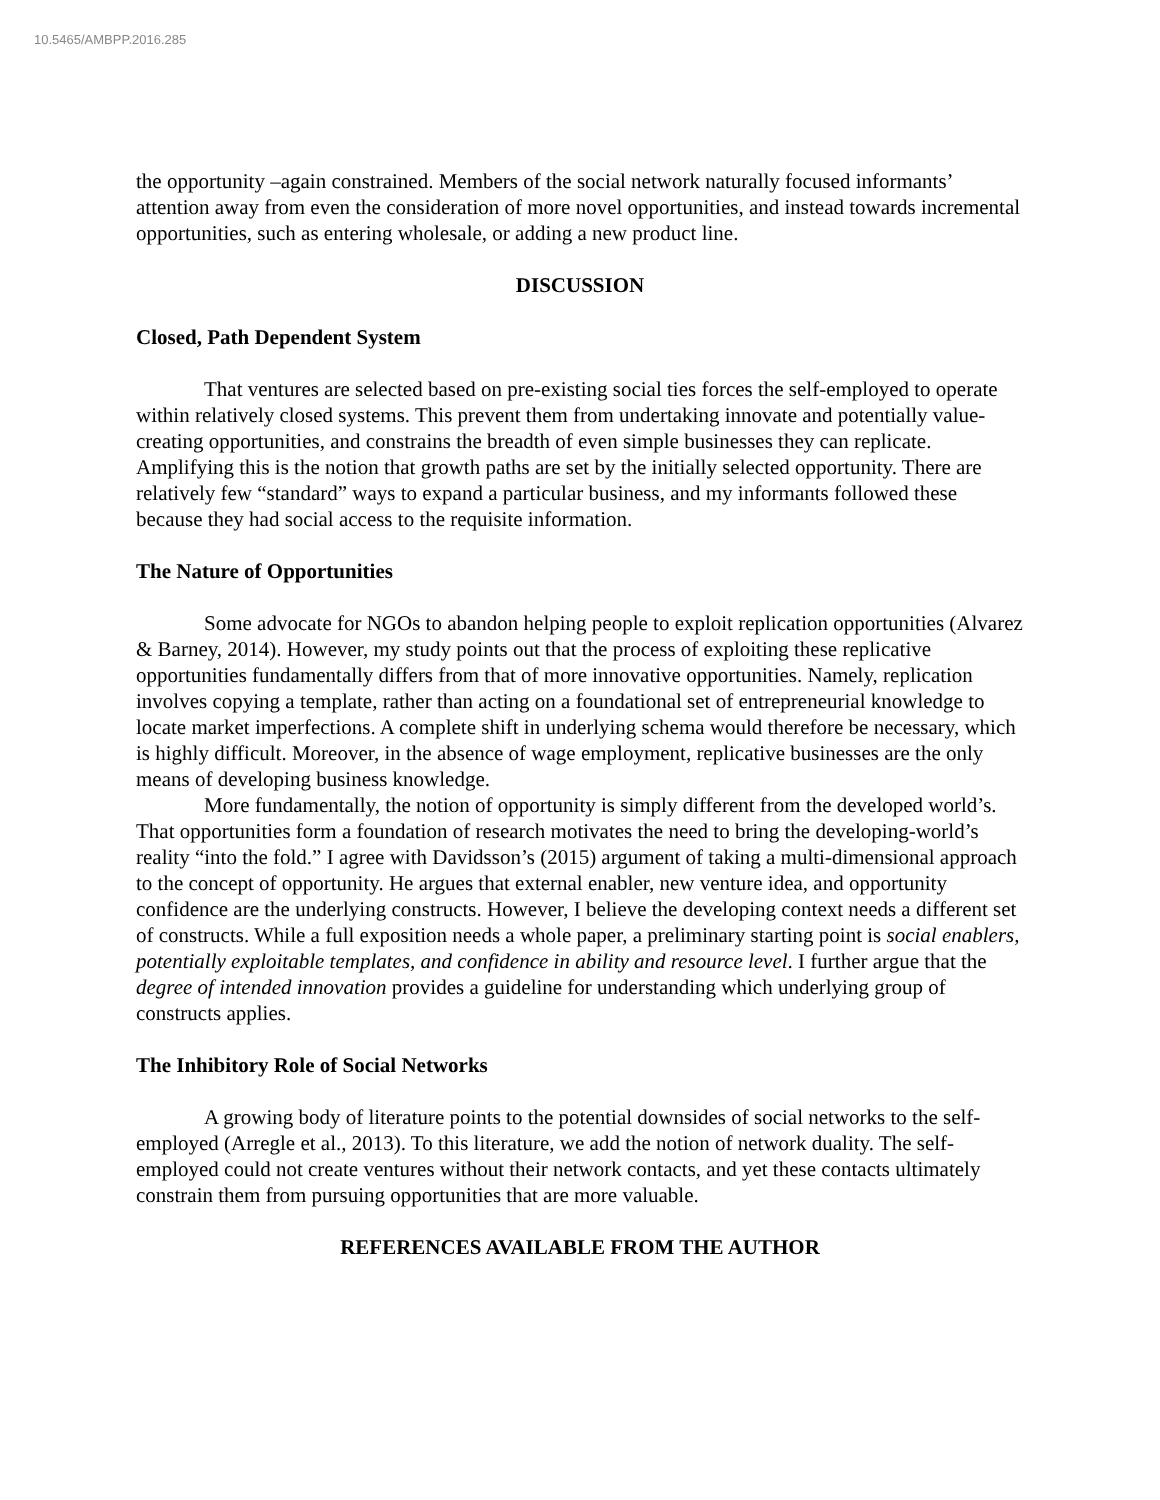10.5465/AMBPP.2016.285
the opportunity –again constrained. Members of the social network naturally focused informants’ attention away from even the consideration of more novel opportunities, and instead towards incremental opportunities, such as entering wholesale, or adding a new product line.
DISCUSSION
Closed, Path Dependent System
That ventures are selected based on pre-existing social ties forces the self-employed to operate within relatively closed systems. This prevent them from undertaking innovate and potentially value-creating opportunities, and constrains the breadth of even simple businesses they can replicate. Amplifying this is the notion that growth paths are set by the initially selected opportunity. There are relatively few “standard” ways to expand a particular business, and my informants followed these because they had social access to the requisite information.
The Nature of Opportunities
Some advocate for NGOs to abandon helping people to exploit replication opportunities (Alvarez & Barney, 2014). However, my study points out that the process of exploiting these replicative opportunities fundamentally differs from that of more innovative opportunities. Namely, replication involves copying a template, rather than acting on a foundational set of entrepreneurial knowledge to locate market imperfections. A complete shift in underlying schema would therefore be necessary, which is highly difficult. Moreover, in the absence of wage employment, replicative businesses are the only means of developing business knowledge.
More fundamentally, the notion of opportunity is simply different from the developed world’s. That opportunities form a foundation of research motivates the need to bring the developing-world’s reality “into the fold.” I agree with Davidsson’s (2015) argument of taking a multi-dimensional approach to the concept of opportunity. He argues that external enabler, new venture idea, and opportunity confidence are the underlying constructs. However, I believe the developing context needs a different set of constructs. While a full exposition needs a whole paper, a preliminary starting point is social enablers, potentially exploitable templates, and confidence in ability and resource level. I further argue that the degree of intended innovation provides a guideline for understanding which underlying group of constructs applies.
The Inhibitory Role of Social Networks
A growing body of literature points to the potential downsides of social networks to the self-employed (Arregle et al., 2013). To this literature, we add the notion of network duality. The self-employed could not create ventures without their network contacts, and yet these contacts ultimately constrain them from pursuing opportunities that are more valuable.
REFERENCES AVAILABLE FROM THE AUTHOR